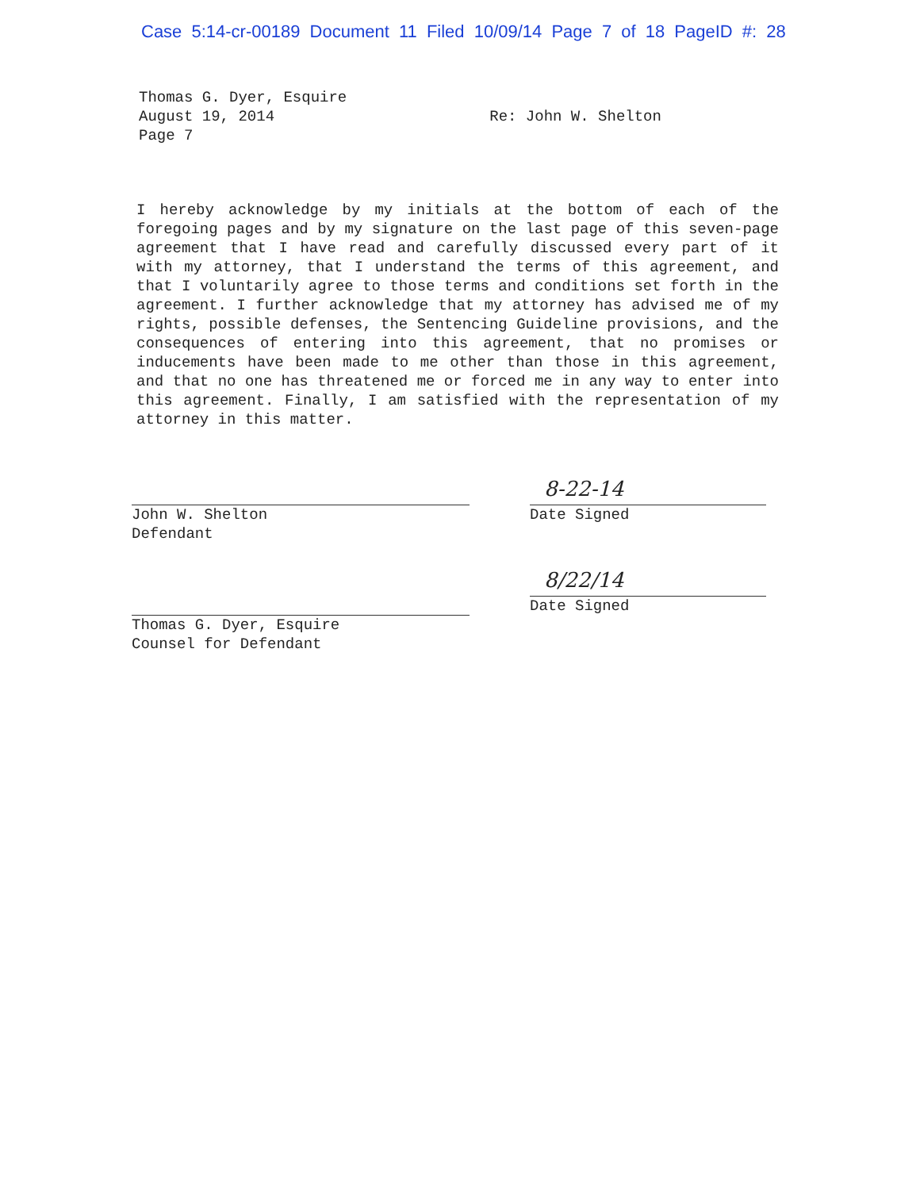Case 5:14-cr-00189 Document 11 Filed 10/09/14 Page 7 of 18 PageID #: 28
Thomas G. Dyer, Esquire
August 19, 2014
Page 7
Re: John W. Shelton
I hereby acknowledge by my initials at the bottom of each of the foregoing pages and by my signature on the last page of this seven-page agreement that I have read and carefully discussed every part of it with my attorney, that I understand the terms of this agreement, and that I voluntarily agree to those terms and conditions set forth in the agreement. I further acknowledge that my attorney has advised me of my rights, possible defenses, the Sentencing Guideline provisions, and the consequences of entering into this agreement, that no promises or inducements have been made to me other than those in this agreement, and that no one has threatened me or forced me in any way to enter into this agreement. Finally, I am satisfied with the representation of my attorney in this matter.
John W. Shelton
Defendant
Thomas G. Dyer, Esquire
Counsel for Defendant
8-22-14
Date Signed
8/22/14
Date Signed